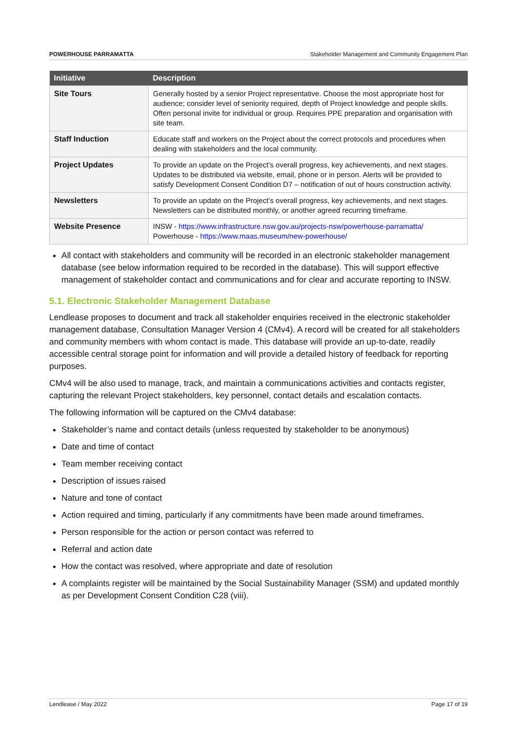POWERHOUSE PARRAMATTA Stakeholder Management and Community Engagement Plan
| Initiative | Description |
| --- | --- |
| Site Tours | Generally hosted by a senior Project representative. Choose the most appropriate host for audience; consider level of seniority required, depth of Project knowledge and people skills. Often personal invite for individual or group. Requires PPE preparation and organisation with site team. |
| Staff Induction | Educate staff and workers on the Project about the correct protocols and procedures when dealing with stakeholders and the local community. |
| Project Updates | To provide an update on the Project’s overall progress, key achievements, and next stages. Updates to be distributed via website, email, phone or in person. Alerts will be provided to satisfy Development Consent Condition D7 – notification of out of hours construction activity. |
| Newsletters | To provide an update on the Project’s overall progress, key achievements, and next stages. Newsletters can be distributed monthly, or another agreed recurring timeframe. |
| Website Presence | INSW - https://www.infrastructure.nsw.gov.au/projects-nsw/powerhouse-parramatta/ Powerhouse - https://www.maas.museum/new-powerhouse/ |
All contact with stakeholders and community will be recorded in an electronic stakeholder management database (see below information required to be recorded in the database). This will support effective management of stakeholder contact and communications and for clear and accurate reporting to INSW.
5.1. Electronic Stakeholder Management Database
Lendlease proposes to document and track all stakeholder enquiries received in the electronic stakeholder management database, Consultation Manager Version 4 (CMv4). A record will be created for all stakeholders and community members with whom contact is made. This database will provide an up-to-date, readily accessible central storage point for information and will provide a detailed history of feedback for reporting purposes.
CMv4 will be also used to manage, track, and maintain a communications activities and contacts register, capturing the relevant Project stakeholders, key personnel, contact details and escalation contacts.
The following information will be captured on the CMv4 database:
Stakeholder’s name and contact details (unless requested by stakeholder to be anonymous)
Date and time of contact
Team member receiving contact
Description of issues raised
Nature and tone of contact
Action required and timing, particularly if any commitments have been made around timeframes.
Person responsible for the action or person contact was referred to
Referral and action date
How the contact was resolved, where appropriate and date of resolution
A complaints register will be maintained by the Social Sustainability Manager (SSM) and updated monthly as per Development Consent Condition C28 (viii).
Lendlease / May 2022 Page 17 of 19